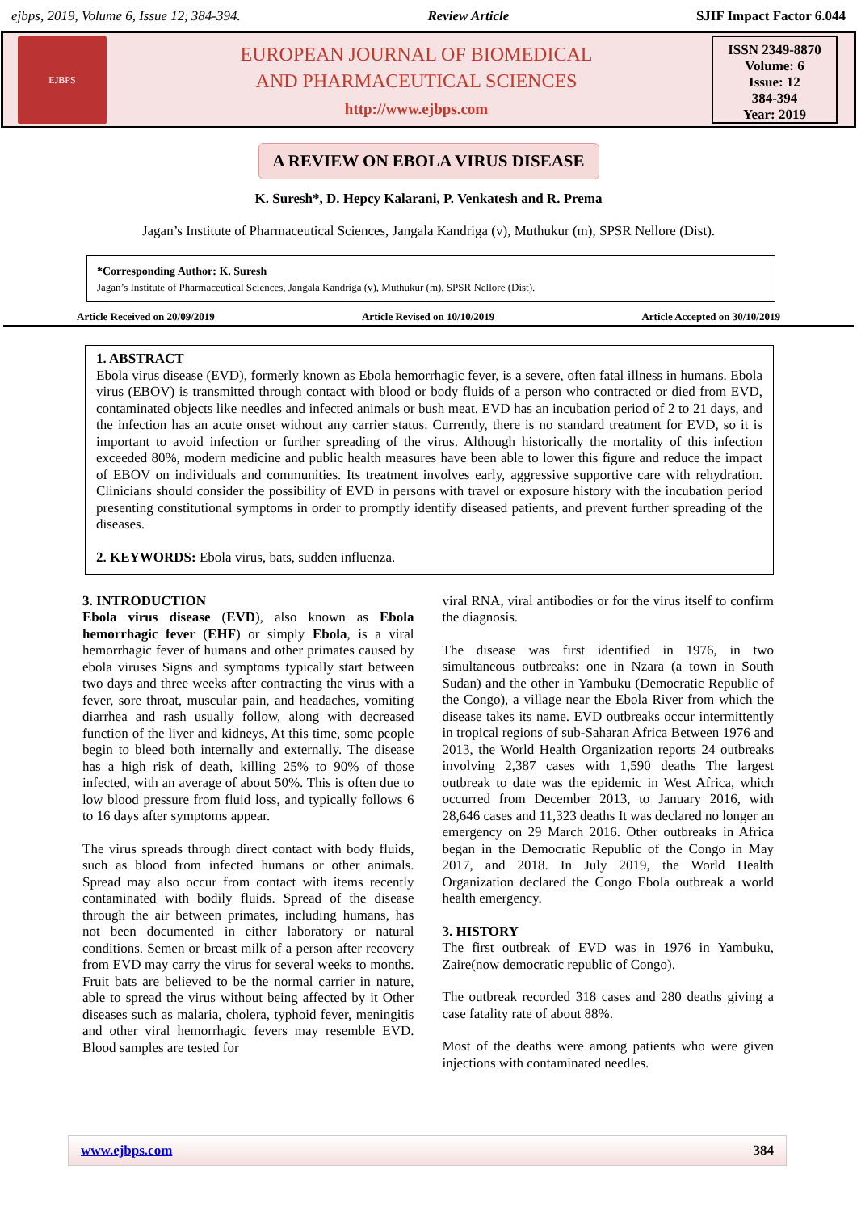ejbps, 2019, Volume 6, Issue 12, 384-394. Review Article SJIF Impact Factor 6.044
EJBPS
EUROPEAN JOURNAL OF BIOMEDICAL
AND PHARMACEUTICAL SCIENCES
http://www.ejbps.com
ISSN 2349-8870
Volume: 6
Issue: 12
384-394
Year: 2019
A REVIEW ON EBOLA VIRUS DISEASE
K. Suresh*, D. Hepcy Kalarani, P. Venkatesh and R. Prema
Jagan’s Institute of Pharmaceutical Sciences, Jangala Kandriga (v), Muthukur (m), SPSR Nellore (Dist).
*Corresponding Author: K. Suresh
Jagan’s Institute of Pharmaceutical Sciences, Jangala Kandriga (v), Muthukur (m), SPSR Nellore (Dist).
Article Received on 20/09/2019 Article Revised on 10/10/2019 Article Accepted on 30/10/2019
1. ABSTRACT
Ebola virus disease (EVD), formerly known as Ebola hemorrhagic fever, is a severe, often fatal illness in humans. Ebola virus (EBOV) is transmitted through contact with blood or body fluids of a person who contracted or died from EVD, contaminated objects like needles and infected animals or bush meat. EVD has an incubation period of 2 to 21 days, and the infection has an acute onset without any carrier status. Currently, there is no standard treatment for EVD, so it is important to avoid infection or further spreading of the virus. Although historically the mortality of this infection exceeded 80%, modern medicine and public health measures have been able to lower this figure and reduce the impact of EBOV on individuals and communities. Its treatment involves early, aggressive supportive care with rehydration. Clinicians should consider the possibility of EVD in persons with travel or exposure history with the incubation period presenting constitutional symptoms in order to promptly identify diseased patients, and prevent further spreading of the diseases.
2. KEYWORDS: Ebola virus, bats, sudden influenza.
3. INTRODUCTION
Ebola virus disease (EVD), also known as Ebola hemorrhagic fever (EHF) or simply Ebola, is a viral hemorrhagic fever of humans and other primates caused by ebola viruses Signs and symptoms typically start between two days and three weeks after contracting the virus with a fever, sore throat, muscular pain, and headaches, vomiting diarrhea and rash usually follow, along with decreased function of the liver and kidneys, At this time, some people begin to bleed both internally and externally. The disease has a high risk of death, killing 25% to 90% of those infected, with an average of about 50%. This is often due to low blood pressure from fluid loss, and typically follows 6 to 16 days after symptoms appear.
The virus spreads through direct contact with body fluids, such as blood from infected humans or other animals. Spread may also occur from contact with items recently contaminated with bodily fluids. Spread of the disease through the air between primates, including humans, has not been documented in either laboratory or natural conditions. Semen or breast milk of a person after recovery from EVD may carry the virus for several weeks to months. Fruit bats are believed to be the normal carrier in nature, able to spread the virus without being affected by it Other diseases such as malaria, cholera, typhoid fever, meningitis and other viral hemorrhagic fevers may resemble EVD. Blood samples are tested for
viral RNA, viral antibodies or for the virus itself to confirm the diagnosis.
The disease was first identified in 1976, in two simultaneous outbreaks: one in Nzara (a town in South Sudan) and the other in Yambuku (Democratic Republic of the Congo), a village near the Ebola River from which the disease takes its name. EVD outbreaks occur intermittently in tropical regions of sub-Saharan Africa Between 1976 and 2013, the World Health Organization reports 24 outbreaks involving 2,387 cases with 1,590 deaths The largest outbreak to date was the epidemic in West Africa, which occurred from December 2013, to January 2016, with 28,646 cases and 11,323 deaths It was declared no longer an emergency on 29 March 2016. Other outbreaks in Africa began in the Democratic Republic of the Congo in May 2017, and 2018. In July 2019, the World Health Organization declared the Congo Ebola outbreak a world health emergency.
3. HISTORY
The first outbreak of EVD was in 1976 in Yambuku, Zaire(now democratic republic of Congo).
The outbreak recorded 318 cases and 280 deaths giving a case fatality rate of about 88%.
Most of the deaths were among patients who were given injections with contaminated needles.
www.ejbps.com 384